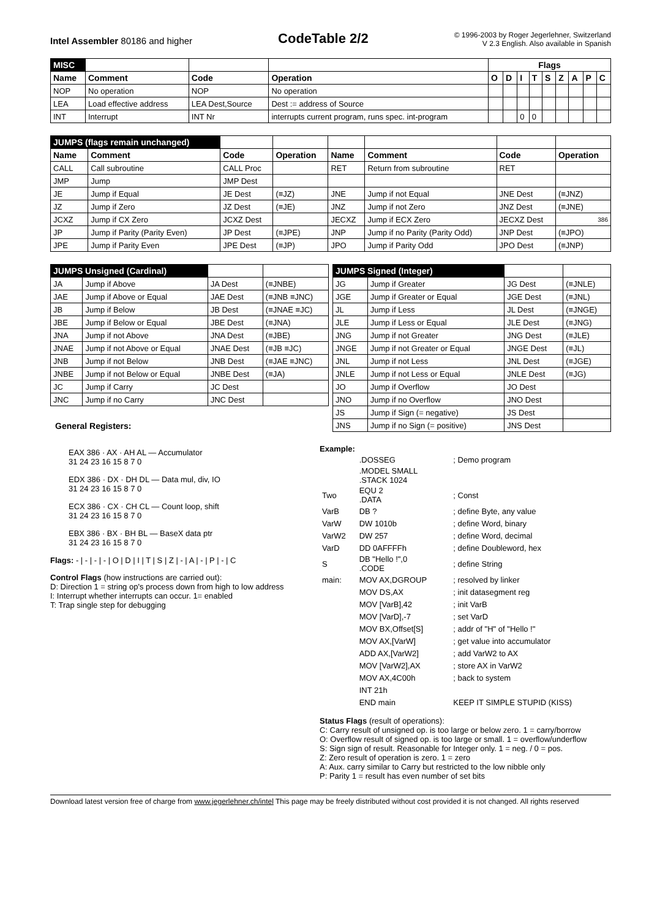Intel Assembler 80186 and higher
CodeTable 2/2
© 1996-2003 by Roger Jegerlehner, Switzerland
V 2.3 English. Also available in Spanish
| MISC | | | | Flags | | | | | | | | |
| --- | --- | --- | --- | --- | --- | --- | --- | --- | --- | --- | --- | --- |
| Name | Comment | Code | Operation | O | D | I | T | S | Z | A | P | C |
| NOP | No operation | NOP | No operation | | | | | | | | | |
| LEA | Load effective address | LEA Dest,Source | Dest := address of Source | | | | | | | | | |
| INT | Interrupt | INT Nr | interrupts current program, runs spec. int-program | | | 0 | 0 | | | | | |
| JUMPS (flags remain unchanged) | | | | | | | |
| --- | --- | --- | --- | --- | --- | --- | --- |
| Name | Comment | Code | Operation | Name | Comment | Code | Operation |
| CALL | Call subroutine | CALL Proc | | RET | Return from subroutine | RET | |
| JMP | Jump | JMP Dest | | | | | |
| JE | Jump if Equal | JE Dest | (≡JZ) | JNE | Jump if not Equal | JNE Dest | (≡JNZ) |
| JZ | Jump if Zero | JZ Dest | (≡JE) | JNZ | Jump if not Zero | JNZ Dest | (≡JNE) |
| JCXZ | Jump if CX Zero | JCXZ Dest | | JECXZ | Jump if ECX Zero | JECXZ Dest | 386 |
| JP | Jump if Parity (Parity Even) | JP Dest | (≡JPE) | JNP | Jump if no Parity (Parity Odd) | JNP Dest | (≡JPO) |
| JPE | Jump if Parity Even | JPE Dest | (≡JP) | JPO | Jump if Parity Odd | JPO Dest | (≡JNP) |
| JUMPS Unsigned (Cardinal) | | | |
| --- | --- | --- | --- |
| JA | Jump if Above | JA Dest | (≡JNBE) |
| JAE | Jump if Above or Equal | JAE Dest | (≡JNB ≡JNC) |
| JB | Jump if Below | JB Dest | (≡JNAE ≡JC) |
| JBE | Jump if Below or Equal | JBE Dest | (≡JNA) |
| JNA | Jump if not Above | JNA Dest | (≡JBE) |
| JNAE | Jump if not Above or Equal | JNAE Dest | (≡JB ≡JC) |
| JNB | Jump if not Below | JNB Dest | (≡JAE ≡JNC) |
| JNBE | Jump if not Below or Equal | JNBE Dest | (≡JA) |
| JC | Jump if Carry | JC Dest | |
| JNC | Jump if no Carry | JNC Dest | |
General Registers:
| JUMPS Signed (Integer) | | | |
| --- | --- | --- | --- |
| JG | Jump if Greater | JG Dest | (≡JNLE) |
| JGE | Jump if Greater or Equal | JGE Dest | (≡JNL) |
| JL | Jump if Less | JL Dest | (≡JNGE) |
| JLE | Jump if Less or Equal | JLE Dest | (≡JNG) |
| JNG | Jump if not Greater | JNG Dest | (≡JLE) |
| JNGE | Jump if not Greater or Equal | JNGE Dest | (≡JL) |
| JNL | Jump if not Less | JNL Dest | (≡JGE) |
| JNLE | Jump if not Less or Equal | JNLE Dest | (≡JG) |
| JO | Jump if Overflow | JO Dest | |
| JNO | Jump if no Overflow | JNO Dest | |
| JS | Jump if Sign (= negative) | JS Dest | |
| JNS | Jump if no Sign (= positive) | JNS Dest | |
EAX 386 · AX · AH AL — Accumulator
31 24 23 16 15 8 7 0
EDX 386 · DX · DH DL — Data mul, div, IO
31 24 23 16 15 8 7 0
ECX 386 · CX · CH CL — Count loop, shift
31 24 23 16 15 8 7 0
EBX 386 · BX · BH BL — BaseX data ptr
31 24 23 16 15 8 7 0
Flags: - | - | - | - | O | D | I | T | S | Z | - | A | - | P | - | C
Control Flags (how instructions are carried out):
D: Direction 1 = string op's process down from high to low address
I: Interrupt whether interrupts can occur. 1= enabled
T: Trap single step for debugging
Example:
| | .DOSSEG | ; Demo program |
| | .MODEL SMALL .STACK 1024 | |
| Two | EQU 2 .DATA | ; Const |
| VarB | DB ? | ; define Byte, any value |
| VarW | DW 1010b | ; define Word, binary |
| VarW2 | DW 257 | ; define Word, decimal |
| VarD | DD 0AFFFFh | ; define Doubleword, hex |
| S | DB "Hello !",0 .CODE | ; define String |
| main: | MOV AX,DGROUP | ; resolved by linker |
| | MOV DS,AX | ; init datasegment reg |
| | MOV [VarB],42 | ; init VarB |
| | MOV [VarD],-7 | ; set VarD |
| | MOV BX,Offset[S] | ; addr of "H" of "Hello !" |
| | MOV AX,[VarW] | ; get value into accumulator |
| | ADD AX,[VarW2] | ; add VarW2 to AX |
| | MOV [VarW2],AX | ; store AX in VarW2 |
| | MOV AX,4C00h | ; back to system |
| | INT 21h | |
| | END main | KEEP IT SIMPLE STUPID (KISS) |
Status Flags (result of operations):
C: Carry result of unsigned op. is too large or below zero. 1 = carry/borrow
O: Overflow result of signed op. is too large or small. 1 = overflow/underflow
S: Sign sign of result. Reasonable for Integer only. 1 = neg. / 0 = pos.
Z: Zero result of operation is zero. 1 = zero
A: Aux. carry similar to Carry but restricted to the low nibble only
P: Parity 1 = result has even number of set bits
Download latest version free of charge from www.jegerlehner.ch/intel This page may be freely distributed without cost provided it is not changed. All rights reserved